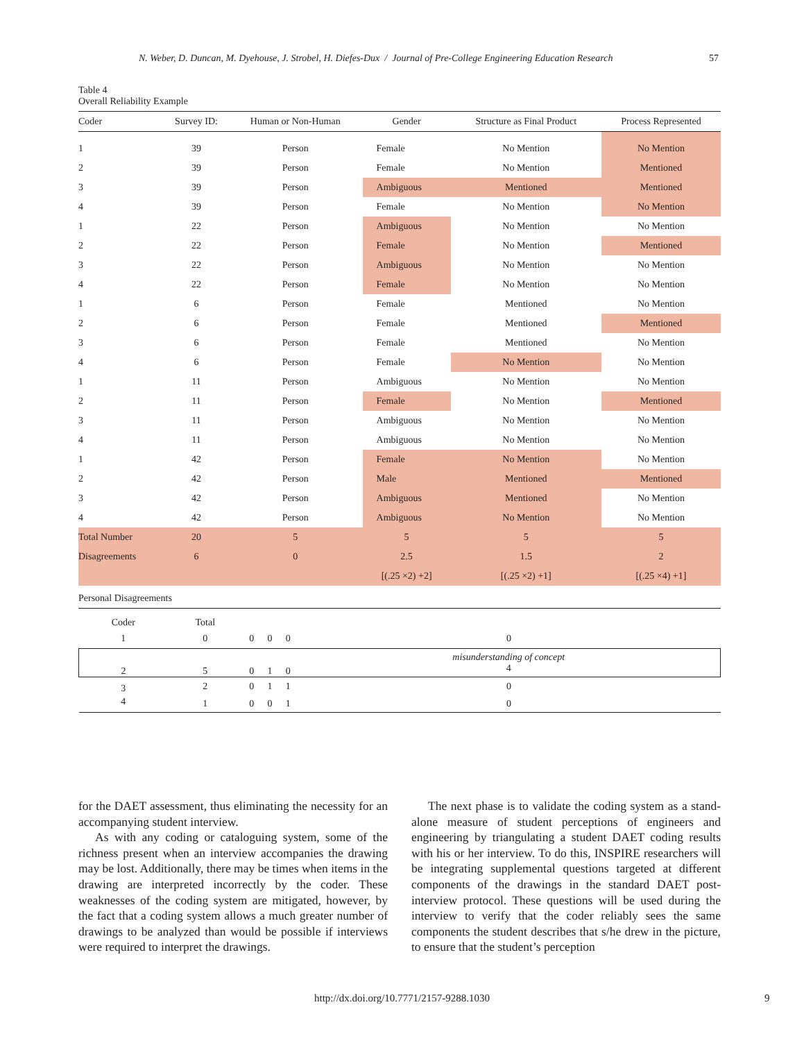N. Weber, D. Duncan, M. Dyehouse, J. Strobel, H. Diefes-Dux / Journal of Pre-College Engineering Education Research
57
Table 4
Overall Reliability Example
| Coder | Survey ID: | Human or Non-Human | Gender | Structure as Final Product | Process Represented |
| --- | --- | --- | --- | --- | --- |
| 1 | 39 | Person | Female | No Mention | No Mention |
| 2 | 39 | Person | Female | No Mention | Mentioned |
| 3 | 39 | Person | Ambiguous | Mentioned | Mentioned |
| 4 | 39 | Person | Female | No Mention | No Mention |
| 1 | 22 | Person | Ambiguous | No Mention | No Mention |
| 2 | 22 | Person | Female | No Mention | Mentioned |
| 3 | 22 | Person | Ambiguous | No Mention | No Mention |
| 4 | 22 | Person | Female | No Mention | No Mention |
| 1 | 6 | Person | Female | Mentioned | No Mention |
| 2 | 6 | Person | Female | Mentioned | Mentioned |
| 3 | 6 | Person | Female | Mentioned | No Mention |
| 4 | 6 | Person | Female | No Mention | No Mention |
| 1 | 11 | Person | Ambiguous | No Mention | No Mention |
| 2 | 11 | Person | Female | No Mention | Mentioned |
| 3 | 11 | Person | Ambiguous | No Mention | No Mention |
| 4 | 11 | Person | Ambiguous | No Mention | No Mention |
| 1 | 42 | Person | Female | No Mention | No Mention |
| 2 | 42 | Person | Male | Mentioned | Mentioned |
| 3 | 42 | Person | Ambiguous | Mentioned | No Mention |
| 4 | 42 | Person | Ambiguous | No Mention | No Mention |
| Total Number | 20 | 5 | 5 | 5 | 5 |
| Disagreements | 6 | 0 | 2.5 | 1.5 | 2 |
| | | | [(.25 ×2) +2] | [(.25 ×2) +1] | [(.25 ×4) +1] |
Personal Disagreements
| Coder | Total | | | | |
| 1 | 0 | 0 | 0 | 0 | 0 |
| 2 | 5 | 0 | 1 | 0 | misunderstanding of concept 4 |
| 3 | 2 | 0 | 1 | 1 | 0 |
| 4 | 1 | 0 | 0 | 1 | 0 |
for the DAET assessment, thus eliminating the necessity for an accompanying student interview.
As with any coding or cataloguing system, some of the richness present when an interview accompanies the drawing may be lost. Additionally, there may be times when items in the drawing are interpreted incorrectly by the coder. These weaknesses of the coding system are mitigated, however, by the fact that a coding system allows a much greater number of drawings to be analyzed than would be possible if interviews were required to interpret the drawings.
The next phase is to validate the coding system as a stand-alone measure of student perceptions of engineers and engineering by triangulating a student DAET coding results with his or her interview. To do this, INSPIRE researchers will be integrating supplemental questions targeted at different components of the drawings in the standard DAET post-interview protocol. These questions will be used during the interview to verify that the coder reliably sees the same components the student describes that s/he drew in the picture, to ensure that the student’s perception
http://dx.doi.org/10.7771/2157-9288.1030 9